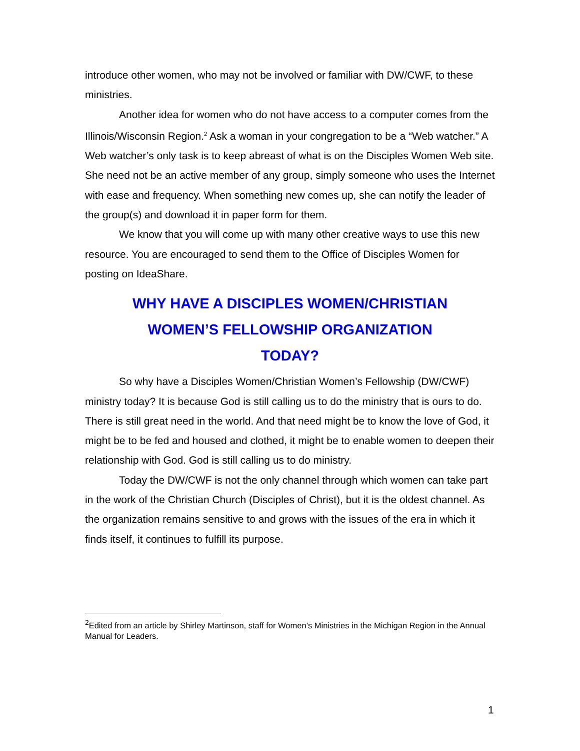introduce other women, who may not be involved or familiar with DW/CWF, to these ministries.
Another idea for women who do not have access to a computer comes from the Illinois/Wisconsin Region.<sup>2</sup> Ask a woman in your congregation to be a “Web watcher.” A Web watcher’s only task is to keep abreast of what is on the Disciples Women Web site. She need not be an active member of any group, simply someone who uses the Internet with ease and frequency. When something new comes up, she can notify the leader of the group(s) and download it in paper form for them.
We know that you will come up with many other creative ways to use this new resource. You are encouraged to send them to the Office of Disciples Women for posting on IdeaShare.
WHY HAVE A DISCIPLES WOMEN/CHRISTIAN
WOMEN’S FELLOWSHIP ORGANIZATION
TODAY?
So why have a Disciples Women/Christian Women’s Fellowship (DW/CWF) ministry today? It is because God is still calling us to do the ministry that is ours to do. There is still great need in the world. And that need might be to know the love of God, it might be to be fed and housed and clothed, it might be to enable women to deepen their relationship with God. God is still calling us to do ministry.
Today the DW/CWF is not the only channel through which women can take part in the work of the Christian Church (Disciples of Christ), but it is the oldest channel. As the organization remains sensitive to and grows with the issues of the era in which it finds itself, it continues to fulfill its purpose.
<sup>2</sup> Edited from an article by Shirley Martinson, staff for Women’s Ministries in the Michigan Region in the Annual Manual for Leaders.
1